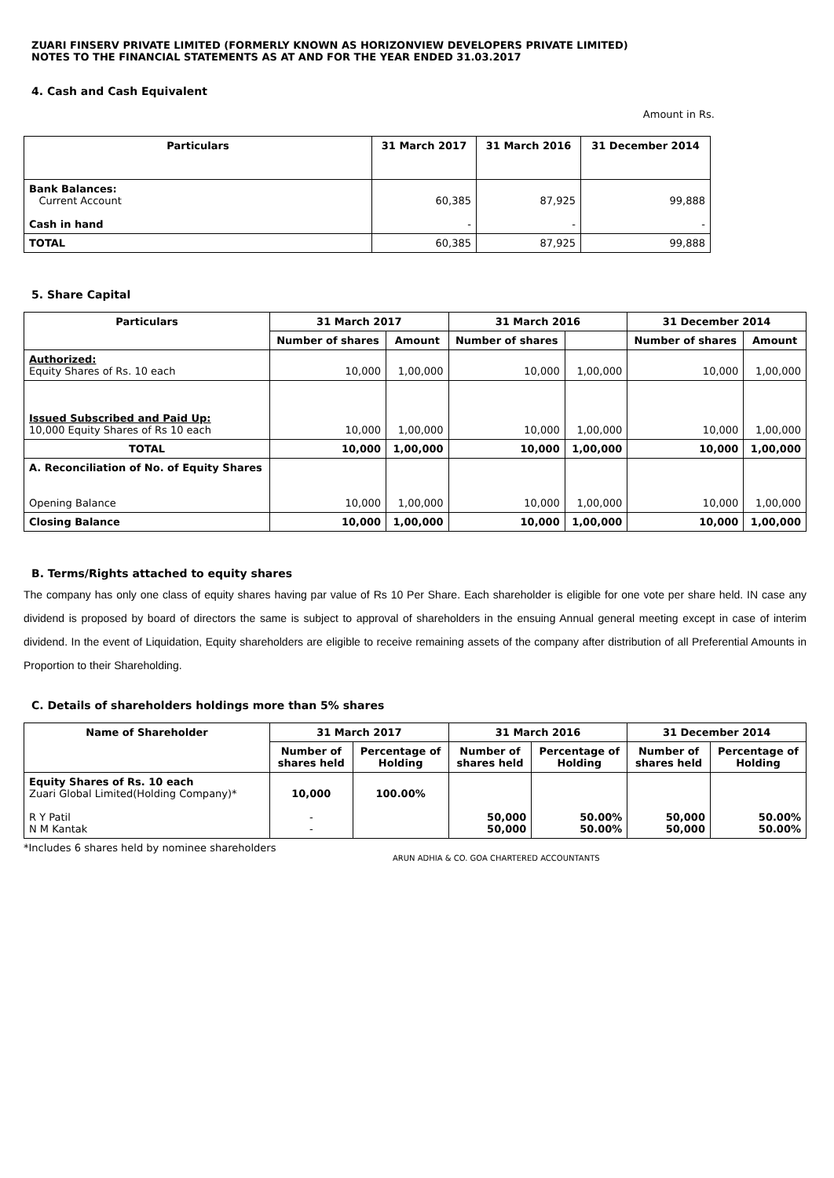ZUARI FINSERV PRIVATE LIMITED (FORMERLY KNOWN AS HORIZONVIEW DEVELOPERS PRIVATE LIMITED)
NOTES TO THE FINANCIAL STATEMENTS AS AT AND FOR THE YEAR ENDED 31.03.2017
4. Cash and Cash Equivalent
Amount in Rs.
| Particulars | 31 March 2017 | 31 March 2016 | 31 December 2014 |
| --- | --- | --- | --- |
| Bank Balances: Current Account Cash in hand | 60,385 - | 87,925 - | 99,888 - |
| TOTAL | 60,385 | 87,925 | 99,888 |
5. Share Capital
| Particulars | 31 March 2017 | | 31 March 2016 | | 31 December 2014 | |
| --- | --- | --- | --- | --- | --- | --- |
| | Number of shares | Amount | Number of shares | | Number of shares | Amount |
| Authorized: Equity Shares of Rs. 10 each | 10,000 | 1,00,000 | 10,000 | 1,00,000 | 10,000 | 1,00,000 |
| Issued Subscribed and Paid Up: 10,000 Equity Shares of Rs 10 each | 10,000 | 1,00,000 | 10,000 | 1,00,000 | 10,000 | 1,00,000 |
| TOTAL | 10,000 | 1,00,000 | 10,000 | 1,00,000 | 10,000 | 1,00,000 |
| A. Reconciliation of No. of Equity Shares Opening Balance | 10,000 | 1,00,000 | 10,000 | 1,00,000 | 10,000 | 1,00,000 |
| Closing Balance | 10,000 | 1,00,000 | 10,000 | 1,00,000 | 10,000 | 1,00,000 |
B. Terms/Rights attached to equity shares
The company has only one class of equity shares having par value of Rs 10 Per Share. Each shareholder is eligible for one vote per share held. IN case any dividend is proposed by board of directors the same is subject to approval of shareholders in the ensuing Annual general meeting except in case of interim dividend. In the event of Liquidation, Equity shareholders are eligible to receive remaining assets of the company after distribution of all Preferential Amounts in Proportion to their Shareholding.
C. Details of shareholders holdings more than 5% shares
| Name of Shareholder | 31 March 2017 | | 31 March 2016 | | 31 December 2014 | |
| --- | --- | --- | --- | --- | --- | --- |
| | Number of shares held | Percentage of Holding | Number of shares held | Percentage of Holding | Number of shares held | Percentage of Holding |
| Equity Shares of Rs. 10 each Zuari Global Limited(Holding Company)* R Y Patil N M Kantak | 10,000 - - | 100.00% | 50,000 50,000 | 50.00% 50.00% | 50,000 50,000 | 50.00% 50.00% |
*Includes 6 shares held by nominee shareholders
ARUN ADHIA & CO. GOA CHARTERED ACCOUNTANTS